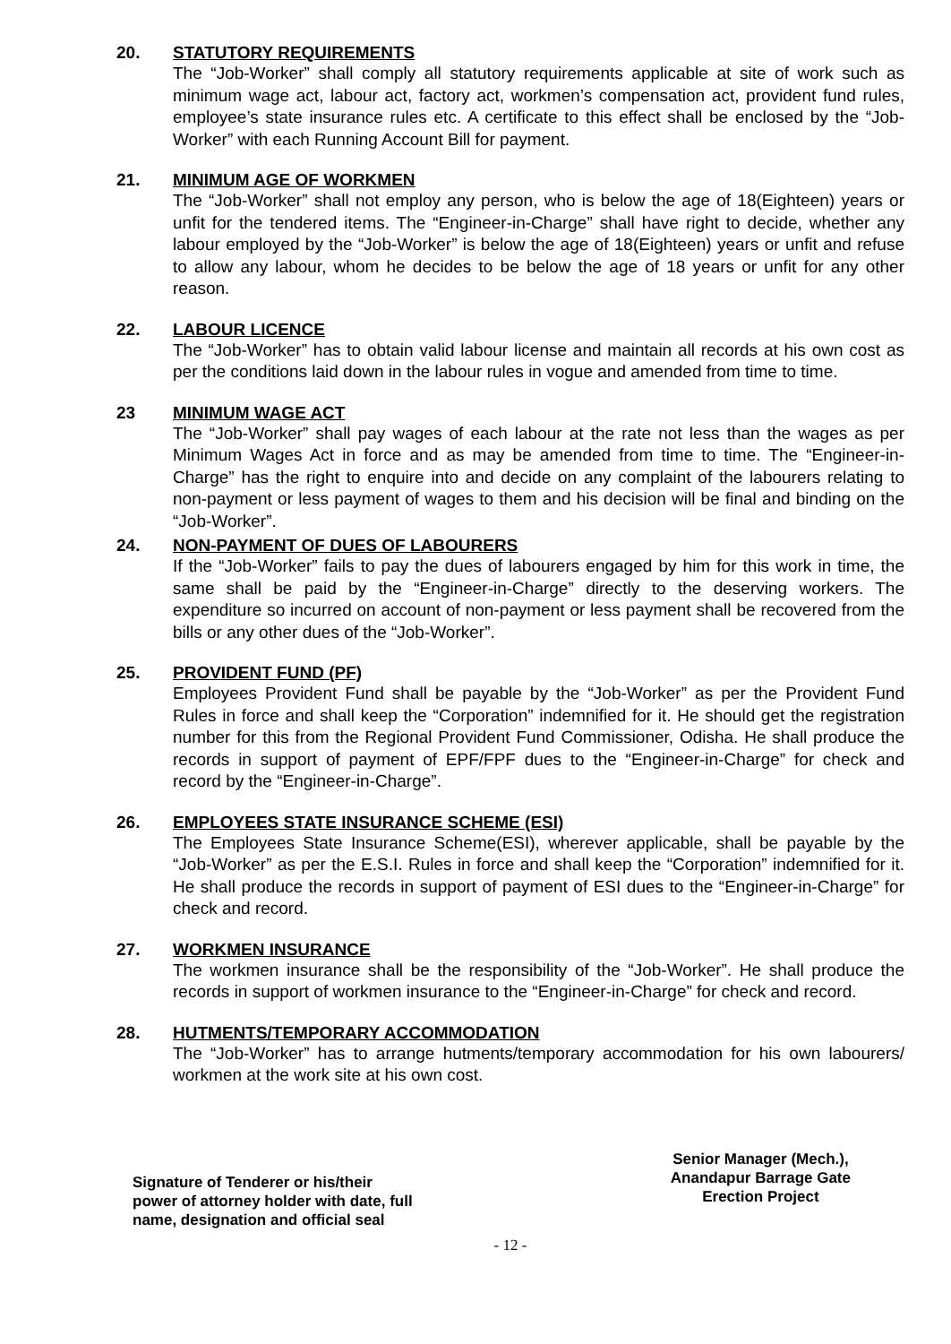20. STATUTORY REQUIREMENTS
The “Job-Worker” shall comply all statutory requirements applicable at site of work such as minimum wage act, labour act, factory act, workmen’s compensation act, provident fund rules, employee’s state insurance rules etc. A certificate to this effect shall be enclosed by the “Job-Worker” with each Running Account Bill for payment.
21. MINIMUM AGE OF WORKMEN
The “Job-Worker” shall not employ any person, who is below the age of 18(Eighteen) years or unfit for the tendered items. The “Engineer-in-Charge” shall have right to decide, whether any labour employed by the “Job-Worker” is below the age of 18(Eighteen) years or unfit and refuse to allow any labour, whom he decides to be below the age of 18 years or unfit for any other reason.
22. LABOUR LICENCE
The “Job-Worker” has to obtain valid labour license and maintain all records at his own cost as per the conditions laid down in the labour rules in vogue and amended from time to time.
23 MINIMUM WAGE ACT
The “Job-Worker” shall pay wages of each labour at the rate not less than the wages as per Minimum Wages Act in force and as may be amended from time to time. The “Engineer-in-Charge” has the right to enquire into and decide on any complaint of the labourers relating to non-payment or less payment of wages to them and his decision will be final and binding on the “Job-Worker”.
24. NON-PAYMENT OF DUES OF LABOURERS
If the “Job-Worker” fails to pay the dues of labourers engaged by him for this work in time, the same shall be paid by the “Engineer-in-Charge” directly to the deserving workers. The expenditure so incurred on account of non-payment or less payment shall be recovered from the bills or any other dues of the “Job-Worker”.
25. PROVIDENT FUND (PF)
Employees Provident Fund shall be payable by the “Job-Worker” as per the Provident Fund Rules in force and shall keep the “Corporation” indemnified for it. He should get the registration number for this from the Regional Provident Fund Commissioner, Odisha. He shall produce the records in support of payment of EPF/FPF dues to the “Engineer-in-Charge” for check and record by the “Engineer-in-Charge”.
26. EMPLOYEES STATE INSURANCE SCHEME (ESI)
The Employees State Insurance Scheme(ESI), wherever applicable, shall be payable by the “Job-Worker” as per the E.S.I. Rules in force and shall keep the “Corporation” indemnified for it. He shall produce the records in support of payment of ESI dues to the “Engineer-in-Charge” for check and record.
27. WORKMEN INSURANCE
The workmen insurance shall be the responsibility of the “Job-Worker”. He shall produce the records in support of workmen insurance to the “Engineer-in-Charge” for check and record.
28. HUTMENTS/TEMPORARY ACCOMMODATION
The “Job-Worker” has to arrange hutments/temporary accommodation for his own labourers/ workmen at the work site at his own cost.
Signature of Tenderer or his/their
power of attorney holder with date, full
name, designation and official seal
Senior Manager (Mech.),
Anandapur Barrage Gate
Erection Project
- 12 -